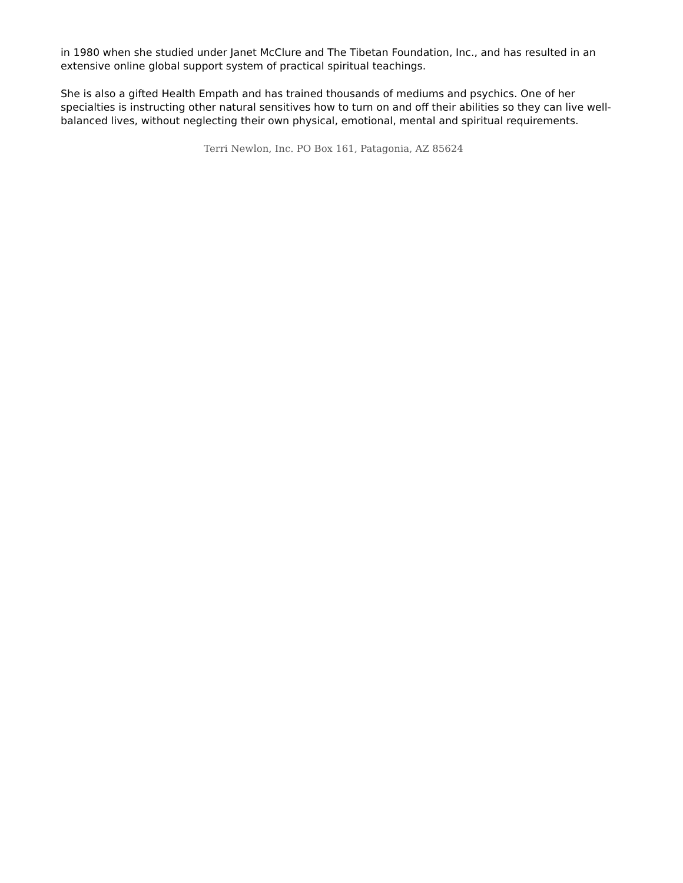in 1980 when she studied under Janet McClure and The Tibetan Foundation, Inc., and has resulted in an extensive online global support system of practical spiritual teachings.
She is also a gifted Health Empath and has trained thousands of mediums and psychics. One of her specialties is instructing other natural sensitives how to turn on and off their abilities so they can live well-balanced lives, without neglecting their own physical, emotional, mental and spiritual requirements.
Terri Newlon, Inc. PO Box 161, Patagonia, AZ 85624